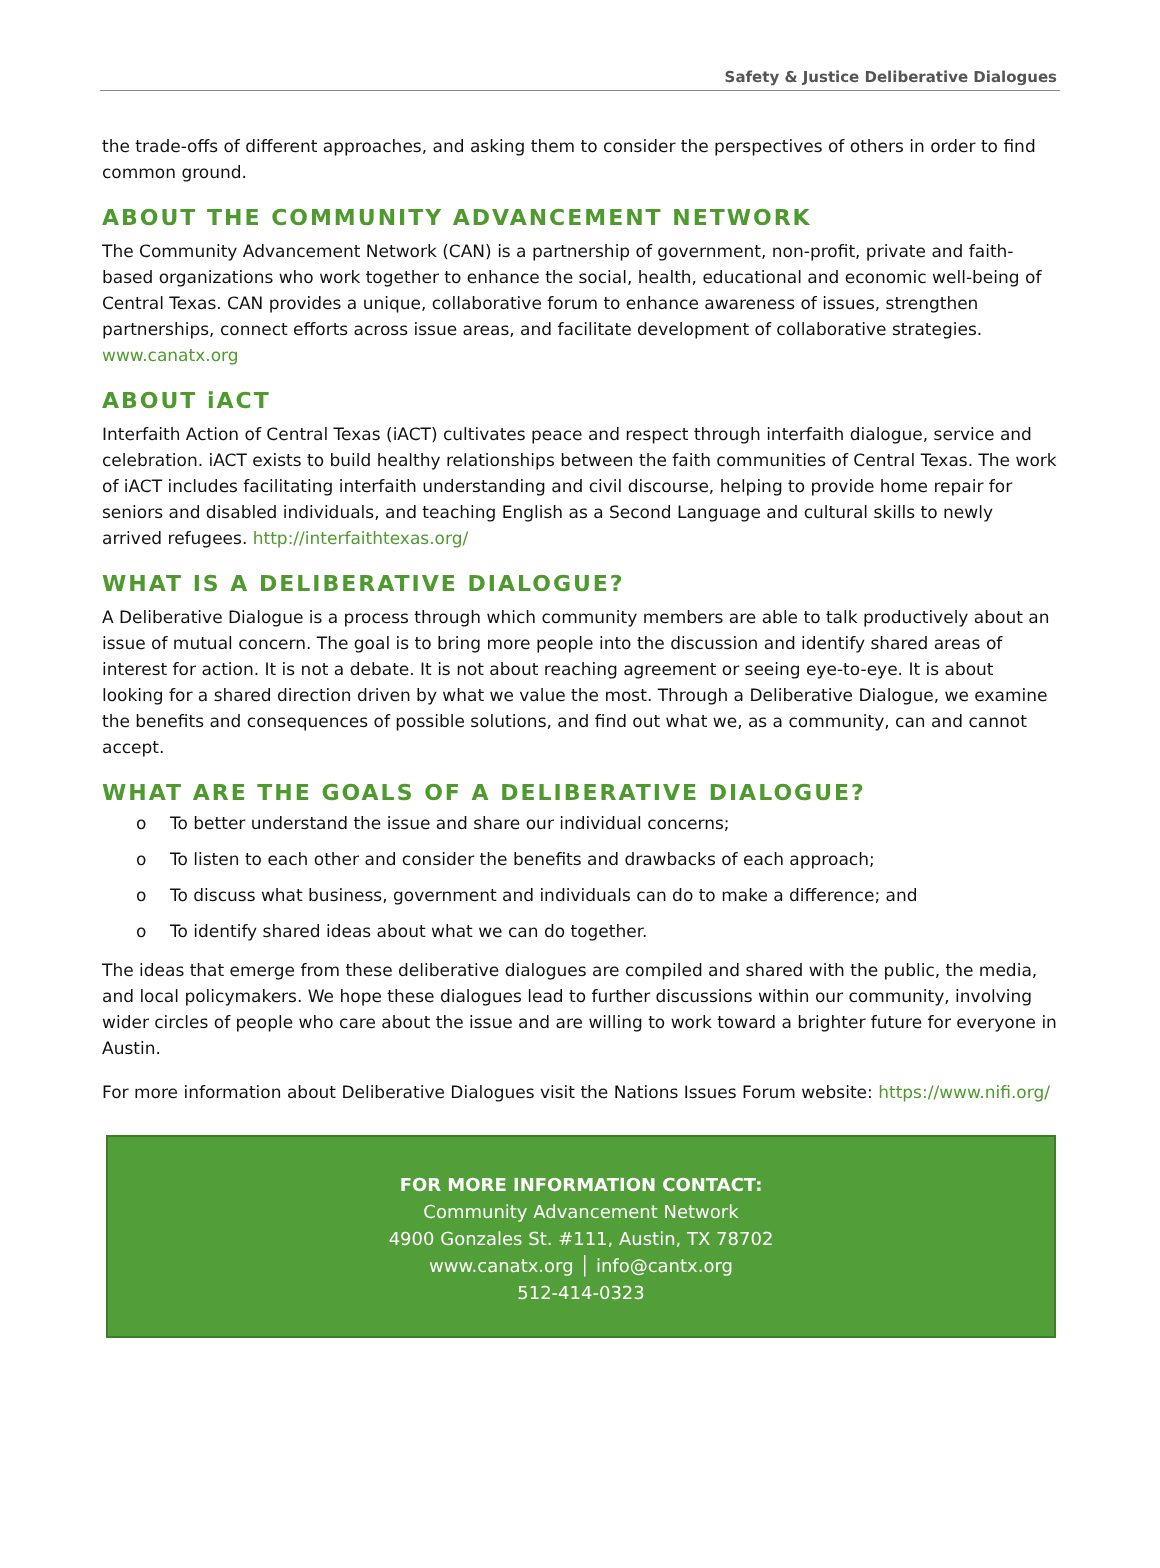Safety & Justice Deliberative Dialogues
the trade-offs of different approaches, and asking them to consider the perspectives of others in order to find common ground.
ABOUT THE COMMUNITY ADVANCEMENT NETWORK
The Community Advancement Network (CAN) is a partnership of government, non-profit, private and faith-based organizations who work together to enhance the social, health, educational and economic well-being of Central Texas. CAN provides a unique, collaborative forum to enhance awareness of issues, strengthen partnerships, connect efforts across issue areas, and facilitate development of collaborative strategies. www.canatx.org
ABOUT iACT
Interfaith Action of Central Texas (iACT) cultivates peace and respect through interfaith dialogue, service and celebration. iACT exists to build healthy relationships between the faith communities of Central Texas. The work of iACT includes facilitating interfaith understanding and civil discourse, helping to provide home repair for seniors and disabled individuals, and teaching English as a Second Language and cultural skills to newly arrived refugees. http://interfaithtexas.org/
WHAT IS A DELIBERATIVE DIALOGUE?
A Deliberative Dialogue is a process through which community members are able to talk productively about an issue of mutual concern. The goal is to bring more people into the discussion and identify shared areas of interest for action. It is not a debate. It is not about reaching agreement or seeing eye-to-eye. It is about looking for a shared direction driven by what we value the most. Through a Deliberative Dialogue, we examine the benefits and consequences of possible solutions, and find out what we, as a community, can and cannot accept.
WHAT ARE THE GOALS OF A DELIBERATIVE DIALOGUE?
o To better understand the issue and share our individual concerns;
o To listen to each other and consider the benefits and drawbacks of each approach;
o To discuss what business, government and individuals can do to make a difference; and
o To identify shared ideas about what we can do together.
The ideas that emerge from these deliberative dialogues are compiled and shared with the public, the media, and local policymakers. We hope these dialogues lead to further discussions within our community, involving wider circles of people who care about the issue and are willing to work toward a brighter future for everyone in Austin.
For more information about Deliberative Dialogues visit the Nations Issues Forum website: https://www.nifi.org/
FOR MORE INFORMATION CONTACT:
Community Advancement Network
4900 Gonzales St. #111, Austin, TX 78702
www.canatx.org │ info@cantx.org
512-414-0323